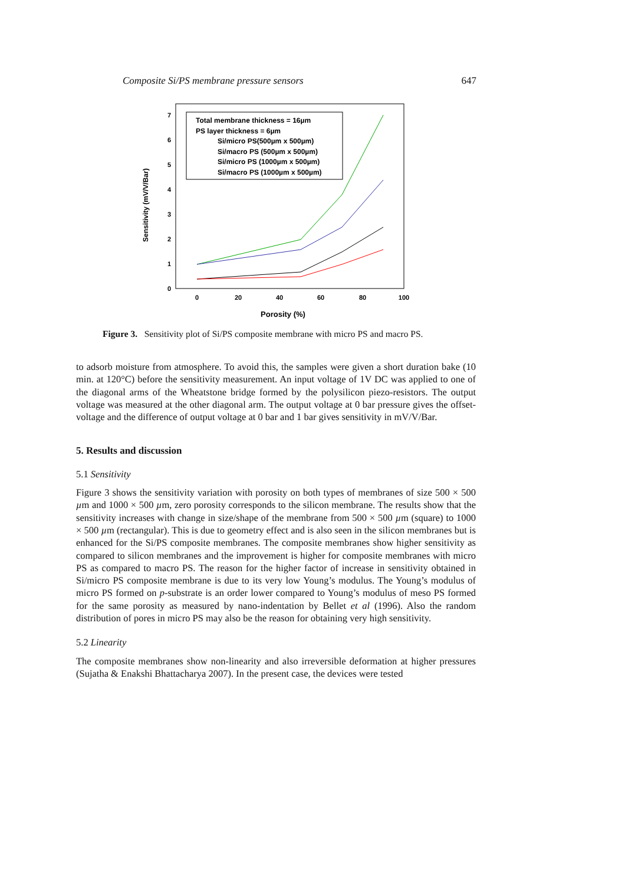Composite Si/PS membrane pressure sensors 647
0
1
2
3
4
5
6
7
0
20
40
60
80
100
Porosity (%)
Sensitivity (mV/V/Bar)
Total membrane thickness = 16µm
PS layer thickness = 6µm
Si/micro PS(500µm x 500µm)
Si/macro PS (500µm x 500µm)
Si/micro PS (1000µm x 500µm)
Si/macro PS (1000µm x 500µm)
Figure 3. Sensitivity plot of Si/PS composite membrane with micro PS and macro PS.
to adsorb moisture from atmosphere. To avoid this, the samples were given a short duration bake (10 min. at 120°C) before the sensitivity measurement. An input voltage of 1V DC was applied to one of the diagonal arms of the Wheatstone bridge formed by the polysilicon piezo-resistors. The output voltage was measured at the other diagonal arm. The output voltage at 0 bar pressure gives the offset-voltage and the difference of output voltage at 0 bar and 1 bar gives sensitivity in mV/V/Bar.
5. Results and discussion
5.1 Sensitivity
Figure 3 shows the sensitivity variation with porosity on both types of membranes of size 500 × 500 µm and 1000 × 500 µm, zero porosity corresponds to the silicon membrane. The results show that the sensitivity increases with change in size/shape of the membrane from 500 × 500 µm (square) to 1000 × 500 µm (rectangular). This is due to geometry effect and is also seen in the silicon membranes but is enhanced for the Si/PS composite membranes. The composite membranes show higher sensitivity as compared to silicon membranes and the improvement is higher for composite membranes with micro PS as compared to macro PS. The reason for the higher factor of increase in sensitivity obtained in Si/micro PS composite membrane is due to its very low Young’s modulus. The Young’s modulus of micro PS formed on p-substrate is an order lower compared to Young’s modulus of meso PS formed for the same porosity as measured by nano-indentation by Bellet et al (1996). Also the random distribution of pores in micro PS may also be the reason for obtaining very high sensitivity.
5.2 Linearity
The composite membranes show non-linearity and also irreversible deformation at higher pressures (Sujatha & Enakshi Bhattacharya 2007). In the present case, the devices were tested